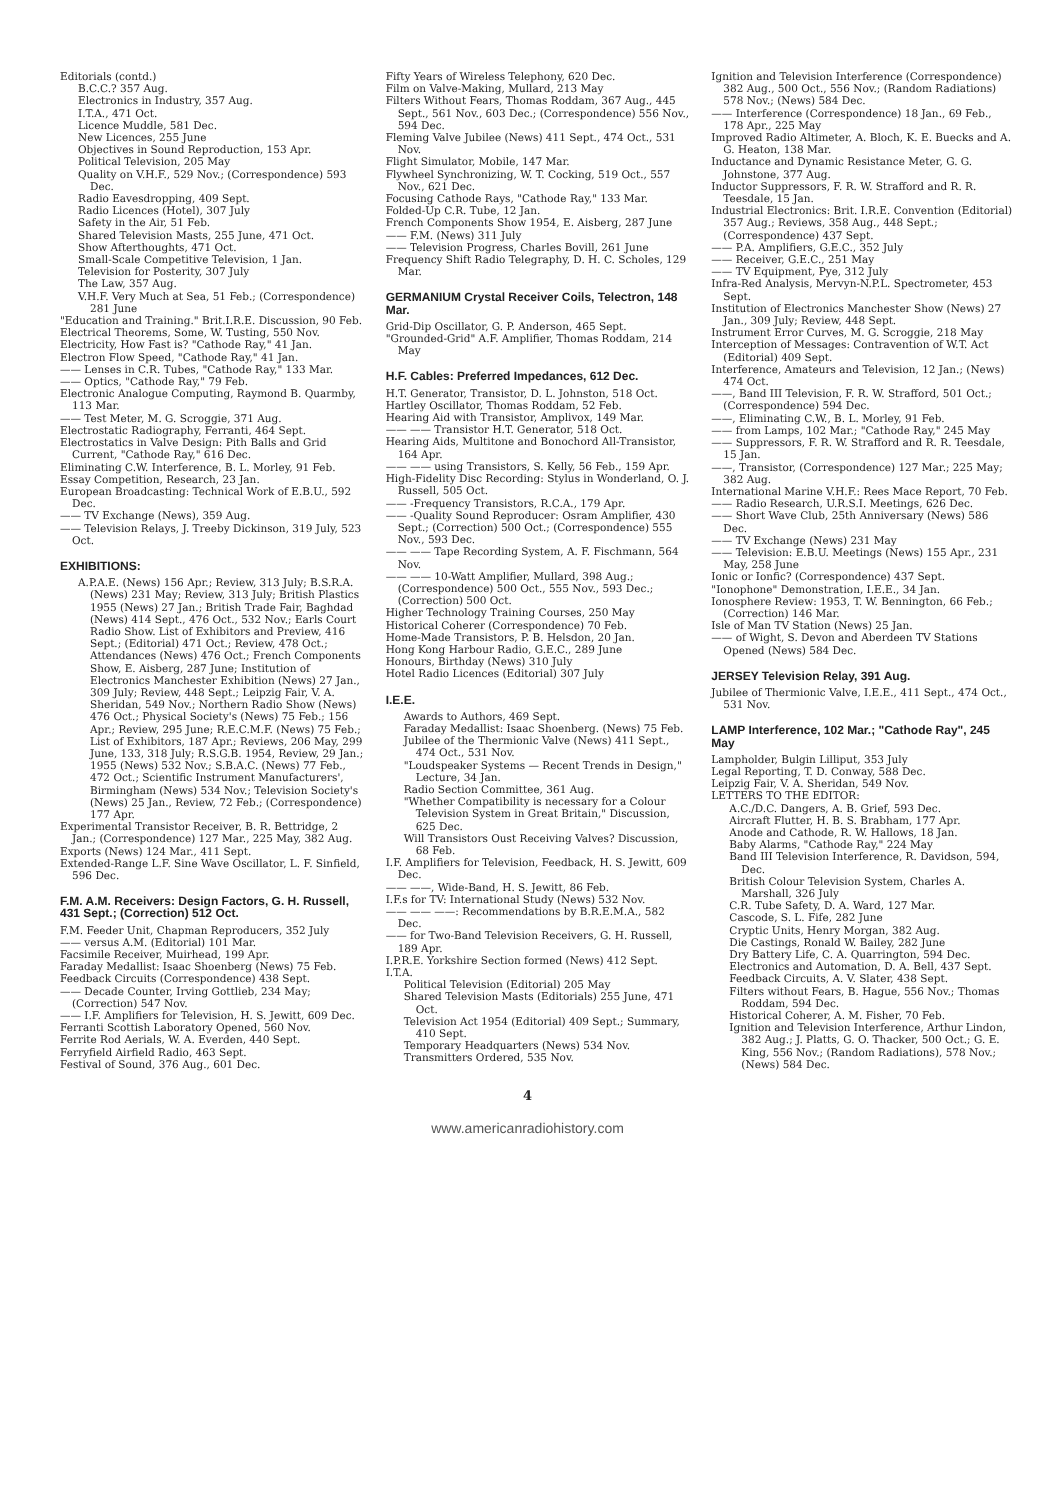Editorials (contd.)
B.C.C.? 357 Aug.
Electronics in Industry, 357 Aug.
I.T.A., 471 Oct.
Licence Muddle, 581 Dec.
New Licences, 255 June
Objectives in Sound Reproduction, 153 Apr.
Political Television, 205 May
Quality on V.H.F., 529 Nov.; (Correspondence) 593 Dec.
Radio Eavesdropping, 409 Sept.
Radio Licences (Hotel), 307 July
Safety in the Air, 51 Feb.
Shared Television Masts, 255 June, 471 Oct.
Show Afterthoughts, 471 Oct.
Small-Scale Competitive Television, 1 Jan.
Television for Posterity, 307 July
The Law, 357 Aug.
V.H.F. Very Much at Sea, 51 Feb.; (Correspondence) 281 June
"Education and Training." Brit.I.R.E. Discussion, 90 Feb.
Electrical Theorems, Some, W. Tusting, 550 Nov.
Electricity, How Fast is? "Cathode Ray," 41 Jan.
Electron Flow Speed, "Cathode Ray," 41 Jan.
—— Lenses in C.R. Tubes, "Cathode Ray," 133 Mar.
—— Optics, "Cathode Ray," 79 Feb.
Electronic Analogue Computing, Raymond B. Quarmby, 113 Mar.
—— Test Meter, M. G. Scroggie, 371 Aug.
Electrostatic Radiography, Ferranti, 464 Sept.
Electrostatics in Valve Design: Pith Balls and Grid Current, "Cathode Ray," 616 Dec.
Eliminating C.W. Interference, B. L. Morley, 91 Feb.
Essay Competition, Research, 23 Jan.
European Broadcasting: Technical Work of E.B.U., 592 Dec.
—— TV Exchange (News), 359 Aug.
—— Television Relays, J. Treeby Dickinson, 319 July, 523 Oct.
EXHIBITIONS:
A.P.A.E. (News) 156 Apr.; Review, 313 July; B.S.R.A. (News) 231 May; Review, 313 July; British Plastics 1955 (News) 27 Jan.; British Trade Fair, Baghdad (News) 414 Sept., 476 Oct., 532 Nov.; Earls Court Radio Show. List of Exhibitors and Preview, 416 Sept.; (Editorial) 471 Oct.; Review, 478 Oct.; Attendances (News) 476 Oct.; French Components Show, E. Aisberg, 287 June; Institution of Electronics Manchester Exhibition (News) 27 Jan., 309 July; Review, 448 Sept.; Leipzig Fair, V. A. Sheridan, 549 Nov.; Northern Radio Show (News) 476 Oct.; Physical Society's (News) 75 Feb.; 156 Apr.; Review, 295 June; R.E.C.M.F. (News) 75 Feb.; List of Exhibitors, 187 Apr.; Reviews, 206 May, 299 June, 133, 318 July; R.S.G.B. 1954, Review, 29 Jan.; 1955 (News) 532 Nov.; S.B.A.C. (News) 77 Feb., 472 Oct.; Scientific Instrument Manufacturers', Birmingham (News) 534 Nov.; Television Society's (News) 25 Jan., Review, 72 Feb.; (Correspondence) 177 Apr.
Experimental Transistor Receiver, B. R. Bettridge, 2 Jan.; (Correspondence) 127 Mar., 225 May, 382 Aug.
Exports (News) 124 Mar., 411 Sept.
Extended-Range L.F. Sine Wave Oscillator, L. F. Sinfield, 596 Dec.
F.M. A.M. Receivers: Design Factors, G. H. Russell, 431 Sept.; (Correction) 512 Oct.
F.M. Feeder Unit, Chapman Reproducers, 352 July
—— versus A.M. (Editorial) 101 Mar.
Facsimile Receiver, Muirhead, 199 Apr.
Faraday Medallist: Isaac Shoenberg (News) 75 Feb.
Feedback Circuits (Correspondence) 438 Sept.
—— Decade Counter, Irving Gottlieb, 234 May; (Correction) 547 Nov.
—— I.F. Amplifiers for Television, H. S. Jewitt, 609 Dec.
Ferranti Scottish Laboratory Opened, 560 Nov.
Ferrite Rod Aerials, W. A. Everden, 440 Sept.
Ferryfield Airfield Radio, 463 Sept.
Festival of Sound, 376 Aug., 601 Dec.
Fifty Years of Wireless Telephony, 620 Dec.
Film on Valve-Making, Mullard, 213 May
Filters Without Fears, Thomas Roddam, 367 Aug., 445 Sept., 561 Nov., 603 Dec.; (Correspondence) 556 Nov., 594 Dec.
Fleming Valve Jubilee (News) 411 Sept., 474 Oct., 531 Nov.
Flight Simulator, Mobile, 147 Mar.
Flywheel Synchronizing, W. T. Cocking, 519 Oct., 557 Nov., 621 Dec.
Focusing Cathode Rays, "Cathode Ray," 133 Mar.
Folded-Up C.R. Tube, 12 Jan.
French Components Show 1954, E. Aisberg, 287 June
—— F.M. (News) 311 July
—— Television Progress, Charles Bovill, 261 June
Frequency Shift Radio Telegraphy, D. H. C. Scholes, 129 Mar.
GERMANIUM Crystal Receiver Coils, Telectron, 148 Mar.
Grid-Dip Oscillator, G. P. Anderson, 465 Sept.
"Grounded-Grid" A.F. Amplifier, Thomas Roddam, 214 May
H.F. Cables: Preferred Impedances, 612 Dec.
H.T. Generator, Transistor, D. L. Johnston, 518 Oct.
Hartley Oscillator, Thomas Roddam, 52 Feb.
Hearing Aid with Transistor, Amplivox, 149 Mar.
—— —— Transistor H.T. Generator, 518 Oct.
Hearing Aids, Multitone and Bonochord All-Transistor, 164 Apr.
—— —— using Transistors, S. Kelly, 56 Feb., 159 Apr.
High-Fidelity Disc Recording: Stylus in Wonderland, O. J. Russell, 505 Oct.
—— -Frequency Transistors, R.C.A., 179 Apr.
—— -Quality Sound Reproducer: Osram Amplifier, 430 Sept.; (Correction) 500 Oct.; (Correspondence) 555 Nov., 593 Dec.
—— —— Tape Recording System, A. F. Fischmann, 564 Nov.
—— —— 10-Watt Amplifier, Mullard, 398 Aug.; (Correspondence) 500 Oct., 555 Nov., 593 Dec.; (Correction) 500 Oct.
Higher Technology Training Courses, 250 May
Historical Coherer (Correspondence) 70 Feb.
Home-Made Transistors, P. B. Helsdon, 20 Jan.
Hong Kong Harbour Radio, G.E.C., 289 June
Honours, Birthday (News) 310 July
Hotel Radio Licences (Editorial) 307 July
I.E.E.
Awards to Authors, 469 Sept.
Faraday Medallist: Isaac Shoenberg. (News) 75 Feb.
Jubilee of the Thermionic Valve (News) 411 Sept., 474 Oct., 531 Nov.
"Loudspeaker Systems — Recent Trends in Design," Lecture, 34 Jan.
Radio Section Committee, 361 Aug.
"Whether Compatibility is necessary for a Colour Television System in Great Britain," Discussion, 625 Dec.
Will Transistors Oust Receiving Valves? Discussion, 68 Feb.
I.F. Amplifiers for Television, Feedback, H. S. Jewitt, 609 Dec.
—— ——, Wide-Band, H. S. Jewitt, 86 Feb.
I.F.s for TV: International Study (News) 532 Nov.
—— —— ——: Recommendations by B.R.E.M.A., 582 Dec.
—— for Two-Band Television Receivers, G. H. Russell, 189 Apr.
I.P.R.E. Yorkshire Section formed (News) 412 Sept.
I.T.A.
Political Television (Editorial) 205 May
Shared Television Masts (Editorials) 255 June, 471 Oct.
Television Act 1954 (Editorial) 409 Sept.; Summary, 410 Sept.
Temporary Headquarters (News) 534 Nov.
Transmitters Ordered, 535 Nov.
Ignition and Television Interference (Correspondence) 382 Aug., 500 Oct., 556 Nov.; (Random Radiations) 578 Nov.; (News) 584 Dec.
—— Interference (Correspondence) 18 Jan., 69 Feb., 178 Apr., 225 May
Improved Radio Altimeter, A. Bloch, K. E. Buecks and A. G. Heaton, 138 Mar.
Inductance and Dynamic Resistance Meter, G. G. Johnstone, 377 Aug.
Inductor Suppressors, F. R. W. Strafford and R. R. Teesdale, 15 Jan.
Industrial Electronics: Brit. I.R.E. Convention (Editorial) 357 Aug.; Reviews, 358 Aug., 448 Sept.; (Correspondence) 437 Sept.
—— P.A. Amplifiers, G.E.C., 352 July
—— Receiver, G.E.C., 251 May
—— TV Equipment, Pye, 312 July
Infra-Red Analysis, Mervyn-N.P.L. Spectrometer, 453 Sept.
Institution of Electronics Manchester Show (News) 27 Jan., 309 July; Review, 448 Sept.
Instrument Error Curves, M. G. Scroggie, 218 May
Interception of Messages: Contravention of W.T. Act (Editorial) 409 Sept.
Interference, Amateurs and Television, 12 Jan.; (News) 474 Oct.
——, Band III Television, F. R. W. Strafford, 501 Oct.; (Correspondence) 594 Dec.
——, Eliminating C.W., B. L. Morley, 91 Feb.
—— from Lamps, 102 Mar.; "Cathode Ray," 245 May
—— Suppressors, F. R. W. Strafford and R. R. Teesdale, 15 Jan.
——, Transistor, (Correspondence) 127 Mar.; 225 May; 382 Aug.
International Marine V.H.F.: Rees Mace Report, 70 Feb.
—— Radio Research, U.R.S.I. Meetings, 626 Dec.
—— Short Wave Club, 25th Anniversary (News) 586 Dec.
—— TV Exchange (News) 231 May
—— Television: E.B.U. Meetings (News) 155 Apr., 231 May, 258 June
Ionic or Ionfic? (Correspondence) 437 Sept.
"Ionophone" Demonstration, I.E.E., 34 Jan.
Ionosphere Review: 1953, T. W. Bennington, 66 Feb.; (Correction) 146 Mar.
Isle of Man TV Station (News) 25 Jan.
—— of Wight, S. Devon and Aberdeen TV Stations Opened (News) 584 Dec.
JERSEY Television Relay, 391 Aug.
Jubilee of Thermionic Valve, I.E.E., 411 Sept., 474 Oct., 531 Nov.
LAMP Interference, 102 Mar.; "Cathode Ray", 245 May
Lampholder, Bulgin Lilliput, 353 July
Legal Reporting, T. D. Conway, 588 Dec.
Leipzig Fair, V. A. Sheridan, 549 Nov.
LETTERS TO THE EDITOR:
A.C./D.C. Dangers, A. B. Grief, 593 Dec.
Aircraft Flutter, H. B. S. Brabham, 177 Apr.
Anode and Cathode, R. W. Hallows, 18 Jan.
Baby Alarms, "Cathode Ray," 224 May
Band III Television Interference, R. Davidson, 594, Dec.
British Colour Television System, Charles A. Marshall, 326 July
C.R. Tube Safety, D. A. Ward, 127 Mar.
Cascode, S. L. Fife, 282 June
Cryptic Units, Henry Morgan, 382 Aug.
Die Castings, Ronald W. Bailey, 282 June
Dry Battery Life, C. A. Quarrington, 594 Dec.
Electronics and Automation, D. A. Bell, 437 Sept.
Feedback Circuits, A. V. Slater, 438 Sept.
Filters without Fears, B. Hague, 556 Nov.; Thomas Roddam, 594 Dec.
Historical Coherer, A. M. Fisher, 70 Feb.
Ignition and Television Interference, Arthur Lindon, 382 Aug.; J. Platts, G. O. Thacker, 500 Oct.; G. E. King, 556 Nov.; (Random Radiations), 578 Nov.; (News) 584 Dec.
4
www.americanradiohistory.com